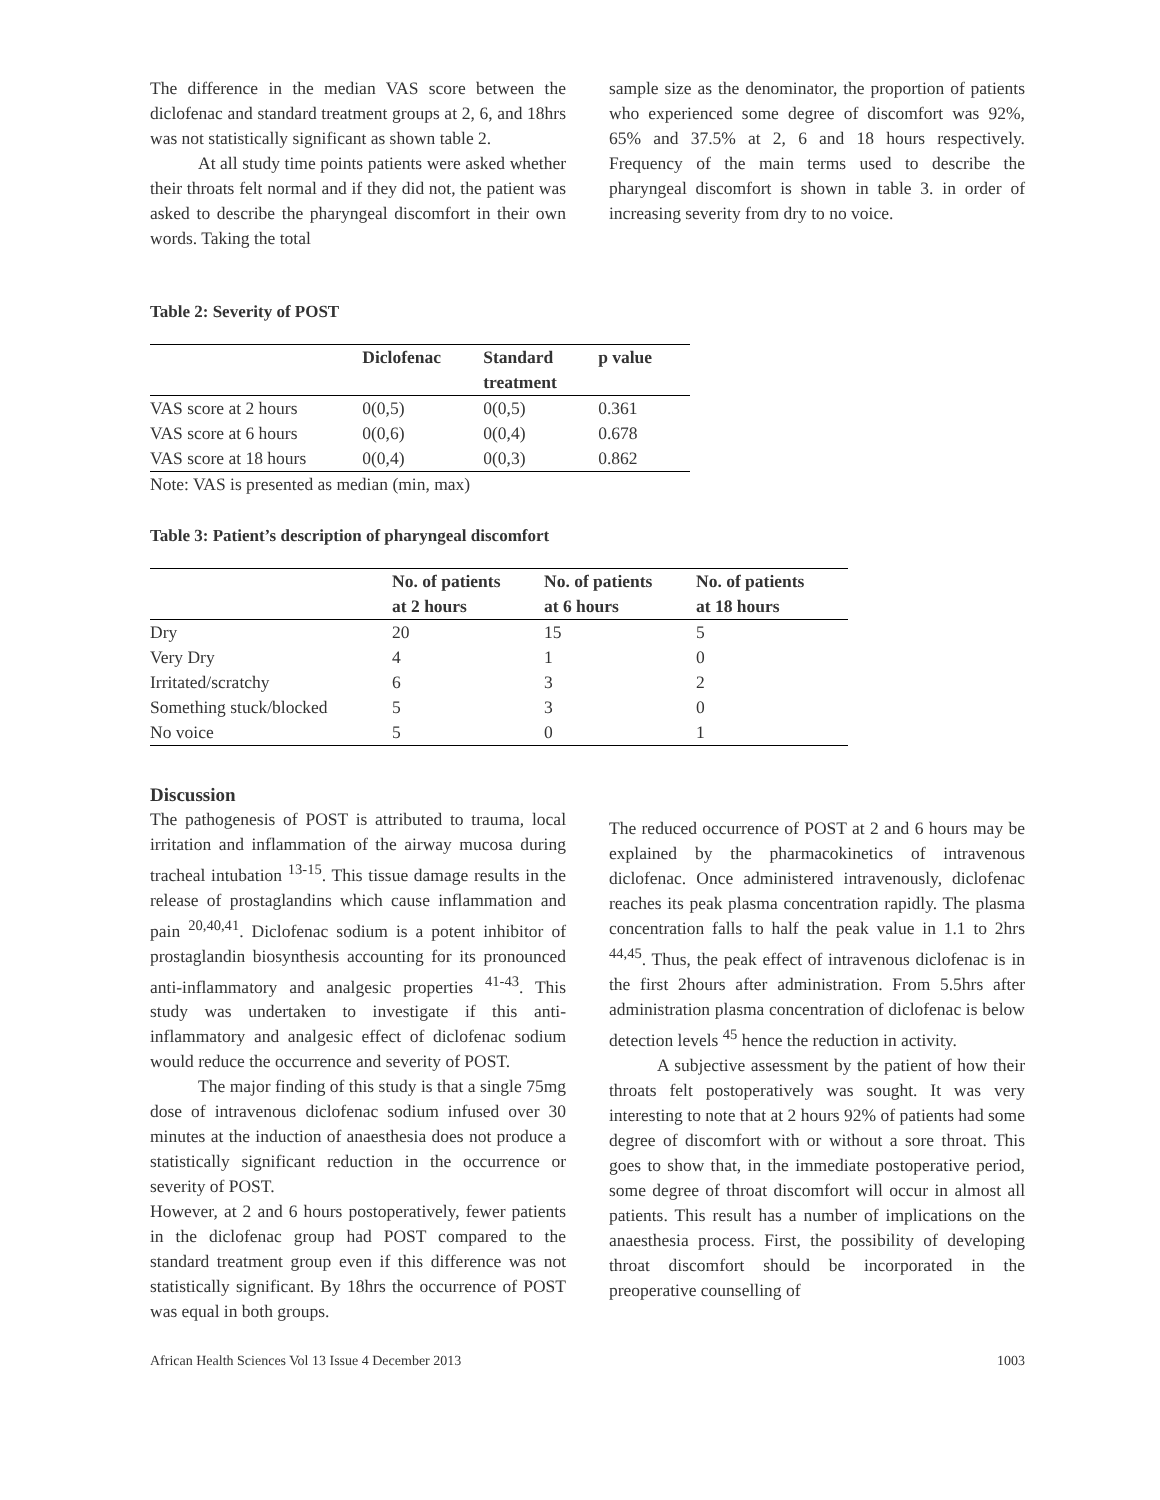The difference in the median VAS score between the diclofenac and standard treatment groups at 2, 6, and 18hrs was not statistically significant as shown table 2.
At all study time points patients were asked whether their throats felt normal and if they did not, the patient was asked to describe the pharyngeal discomfort in their own words. Taking the total
sample size as the denominator, the proportion of patients who experienced some degree of discomfort was 92%, 65% and 37.5% at 2, 6 and 18 hours respectively. Frequency of the main terms used to describe the pharyngeal discomfort is shown in table 3. in order of increasing severity from dry to no voice.
Table 2: Severity of POST
| | Diclofenac | Standard treatment | p value |
| --- | --- | --- | --- |
| VAS score at 2 hours | 0(0,5) | 0(0,5) | 0.361 |
| VAS score at 6 hours | 0(0,6) | 0(0,4) | 0.678 |
| VAS score at 18 hours | 0(0,4) | 0(0,3) | 0.862 |
Note: VAS is presented as median (min, max)
Table 3: Patient’s description of pharyngeal discomfort
| | No. of patients at 2 hours | No. of patients at 6 hours | No. of patients at 18 hours |
| --- | --- | --- | --- |
| Dry | 20 | 15 | 5 |
| Very Dry | 4 | 1 | 0 |
| Irritated/scratchy | 6 | 3 | 2 |
| Something stuck/blocked | 5 | 3 | 0 |
| No voice | 5 | 0 | 1 |
Discussion
The pathogenesis of POST is attributed to trauma, local irritation and inflammation of the airway mucosa during tracheal intubation <sup>13-15</sup>. This tissue damage results in the release of prostaglandins which cause inflammation and pain <sup>20,40,41</sup>. Diclofenac sodium is a potent inhibitor of prostaglandin biosynthesis accounting for its pronounced anti-inflammatory and analgesic properties <sup>41-43</sup>. This study was undertaken to investigate if this anti-inflammatory and analgesic effect of diclofenac sodium would reduce the occurrence and severity of POST.
The major finding of this study is that a single 75mg dose of intravenous diclofenac sodium infused over 30 minutes at the induction of anaesthesia does not produce a statistically significant reduction in the occurrence or severity of POST.
However, at 2 and 6 hours postoperatively, fewer patients in the diclofenac group had POST compared to the standard treatment group even if this difference was not statistically significant. By 18hrs the occurrence of POST was equal in both groups.
The reduced occurrence of POST at 2 and 6 hours may be explained by the pharmacokinetics of intravenous diclofenac. Once administered intravenously, diclofenac reaches its peak plasma concentration rapidly. The plasma concentration falls to half the peak value in 1.1 to 2hrs <sup>44,45</sup>. Thus, the peak effect of intravenous diclofenac is in the first 2hours after administration. From 5.5hrs after administration plasma concentration of diclofenac is below detection levels <sup>45</sup> hence the reduction in activity.
A subjective assessment by the patient of how their throats felt postoperatively was sought. It was very interesting to note that at 2 hours 92% of patients had some degree of discomfort with or without a sore throat. This goes to show that, in the immediate postoperative period, some degree of throat discomfort will occur in almost all patients. This result has a number of implications on the anaesthesia process. First, the possibility of developing throat discomfort should be incorporated in the preoperative counselling of
African Health Sciences Vol 13 Issue 4 December 2013 1003